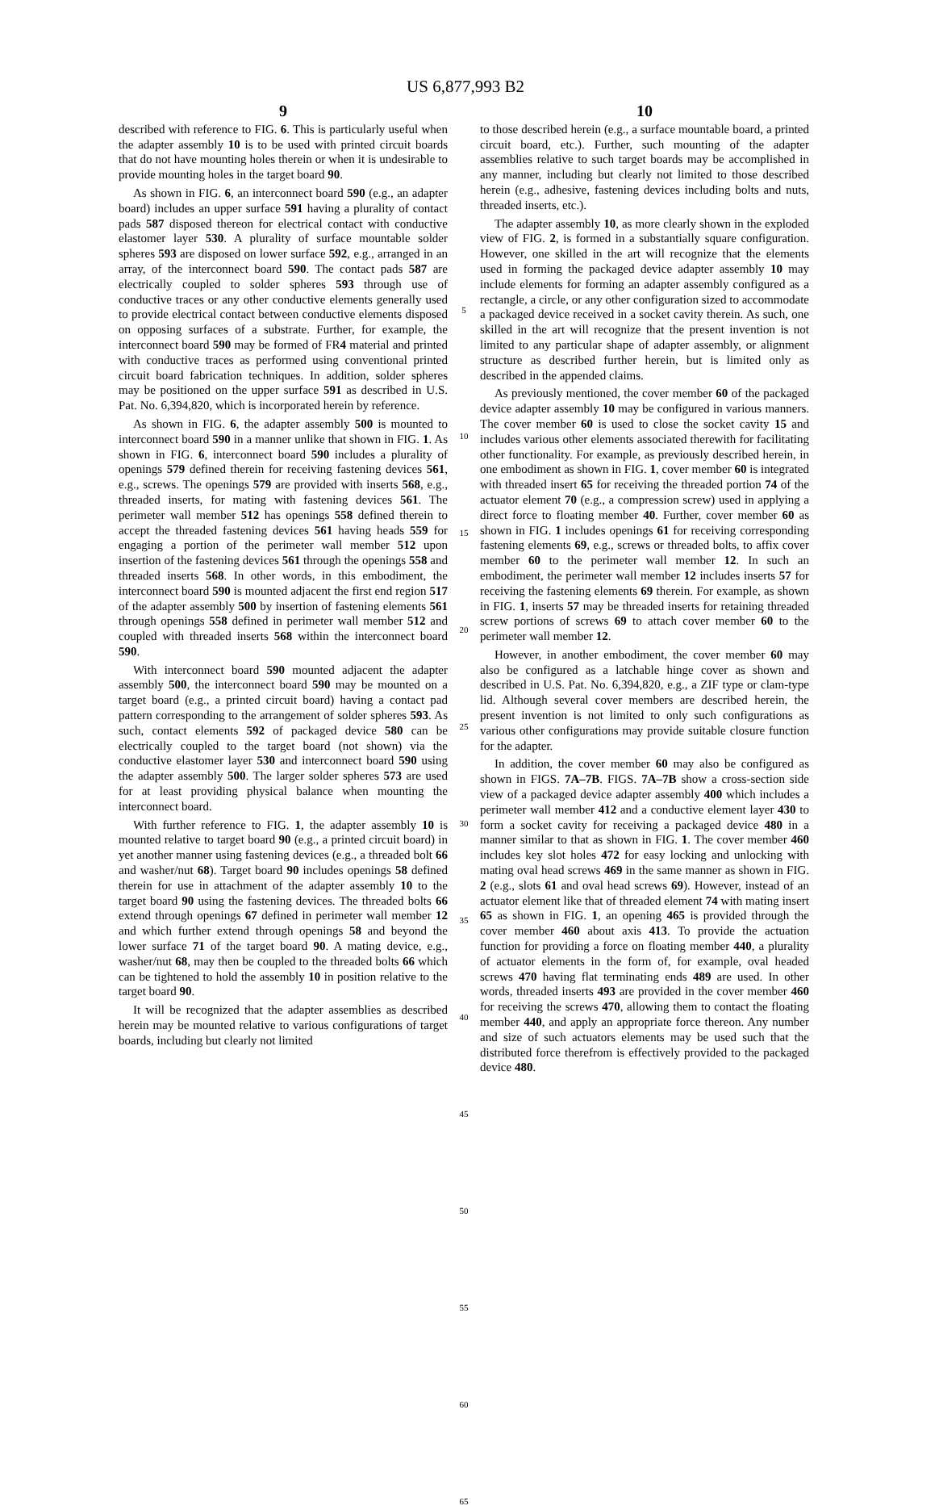US 6,877,993 B2
9
described with reference to FIG. 6. This is particularly useful when the adapter assembly 10 is to be used with printed circuit boards that do not have mounting holes therein or when it is undesirable to provide mounting holes in the target board 90.
As shown in FIG. 6, an interconnect board 590 (e.g., an adapter board) includes an upper surface 591 having a plurality of contact pads 587 disposed thereon for electrical contact with conductive elastomer layer 530. A plurality of surface mountable solder spheres 593 are disposed on lower surface 592, e.g., arranged in an array, of the interconnect board 590. The contact pads 587 are electrically coupled to solder spheres 593 through use of conductive traces or any other conductive elements generally used to provide electrical contact between conductive elements disposed on opposing surfaces of a substrate. Further, for example, the interconnect board 590 may be formed of FR4 material and printed with conductive traces as performed using conventional printed circuit board fabrication techniques. In addition, solder spheres may be positioned on the upper surface 591 as described in U.S. Pat. No. 6,394,820, which is incorporated herein by reference.
As shown in FIG. 6, the adapter assembly 500 is mounted to interconnect board 590 in a manner unlike that shown in FIG. 1. As shown in FIG. 6, interconnect board 590 includes a plurality of openings 579 defined therein for receiving fastening devices 561, e.g., screws. The openings 579 are provided with inserts 568, e.g., threaded inserts, for mating with fastening devices 561. The perimeter wall member 512 has openings 558 defined therein to accept the threaded fastening devices 561 having heads 559 for engaging a portion of the perimeter wall member 512 upon insertion of the fastening devices 561 through the openings 558 and threaded inserts 568. In other words, in this embodiment, the interconnect board 590 is mounted adjacent the first end region 517 of the adapter assembly 500 by insertion of fastening elements 561 through openings 558 defined in perimeter wall member 512 and coupled with threaded inserts 568 within the interconnect board 590.
With interconnect board 590 mounted adjacent the adapter assembly 500, the interconnect board 590 may be mounted on a target board (e.g., a printed circuit board) having a contact pad pattern corresponding to the arrangement of solder spheres 593. As such, contact elements 592 of packaged device 580 can be electrically coupled to the target board (not shown) via the conductive elastomer layer 530 and interconnect board 590 using the adapter assembly 500. The larger solder spheres 573 are used for at least providing physical balance when mounting the interconnect board.
With further reference to FIG. 1, the adapter assembly 10 is mounted relative to target board 90 (e.g., a printed circuit board) in yet another manner using fastening devices (e.g., a threaded bolt 66 and washer/nut 68). Target board 90 includes openings 58 defined therein for use in attachment of the adapter assembly 10 to the target board 90 using the fastening devices. The threaded bolts 66 extend through openings 67 defined in perimeter wall member 12 and which further extend through openings 58 and beyond the lower surface 71 of the target board 90. A mating device, e.g., washer/nut 68, may then be coupled to the threaded bolts 66 which can be tightened to hold the assembly 10 in position relative to the target board 90.
It will be recognized that the adapter assemblies as described herein may be mounted relative to various configurations of target boards, including but clearly not limited
5
10
15
20
25
30
35
40
45
50
55
60
65
10
to those described herein (e.g., a surface mountable board, a printed circuit board, etc.). Further, such mounting of the adapter assemblies relative to such target boards may be accomplished in any manner, including but clearly not limited to those described herein (e.g., adhesive, fastening devices including bolts and nuts, threaded inserts, etc.).
The adapter assembly 10, as more clearly shown in the exploded view of FIG. 2, is formed in a substantially square configuration. However, one skilled in the art will recognize that the elements used in forming the packaged device adapter assembly 10 may include elements for forming an adapter assembly configured as a rectangle, a circle, or any other configuration sized to accommodate a packaged device received in a socket cavity therein. As such, one skilled in the art will recognize that the present invention is not limited to any particular shape of adapter assembly, or alignment structure as described further herein, but is limited only as described in the appended claims.
As previously mentioned, the cover member 60 of the packaged device adapter assembly 10 may be configured in various manners. The cover member 60 is used to close the socket cavity 15 and includes various other elements associated therewith for facilitating other functionality. For example, as previously described herein, in one embodiment as shown in FIG. 1, cover member 60 is integrated with threaded insert 65 for receiving the threaded portion 74 of the actuator element 70 (e.g., a compression screw) used in applying a direct force to floating member 40. Further, cover member 60 as shown in FIG. 1 includes openings 61 for receiving corresponding fastening elements 69, e.g., screws or threaded bolts, to affix cover member 60 to the perimeter wall member 12. In such an embodiment, the perimeter wall member 12 includes inserts 57 for receiving the fastening elements 69 therein. For example, as shown in FIG. 1, inserts 57 may be threaded inserts for retaining threaded screw portions of screws 69 to attach cover member 60 to the perimeter wall member 12.
However, in another embodiment, the cover member 60 may also be configured as a latchable hinge cover as shown and described in U.S. Pat. No. 6,394,820, e.g., a ZIF type or clam-type lid. Although several cover members are described herein, the present invention is not limited to only such configurations as various other configurations may provide suitable closure function for the adapter.
In addition, the cover member 60 may also be configured as shown in FIGS. 7A–7B. FIGS. 7A–7B show a cross-section side view of a packaged device adapter assembly 400 which includes a perimeter wall member 412 and a conductive element layer 430 to form a socket cavity for receiving a packaged device 480 in a manner similar to that as shown in FIG. 1. The cover member 460 includes key slot holes 472 for easy locking and unlocking with mating oval head screws 469 in the same manner as shown in FIG. 2 (e.g., slots 61 and oval head screws 69). However, instead of an actuator element like that of threaded element 74 with mating insert 65 as shown in FIG. 1, an opening 465 is provided through the cover member 460 about axis 413. To provide the actuation function for providing a force on floating member 440, a plurality of actuator elements in the form of, for example, oval headed screws 470 having flat terminating ends 489 are used. In other words, threaded inserts 493 are provided in the cover member 460 for receiving the screws 470, allowing them to contact the floating member 440, and apply an appropriate force thereon. Any number and size of such actuators elements may be used such that the distributed force therefrom is effectively provided to the packaged device 480.